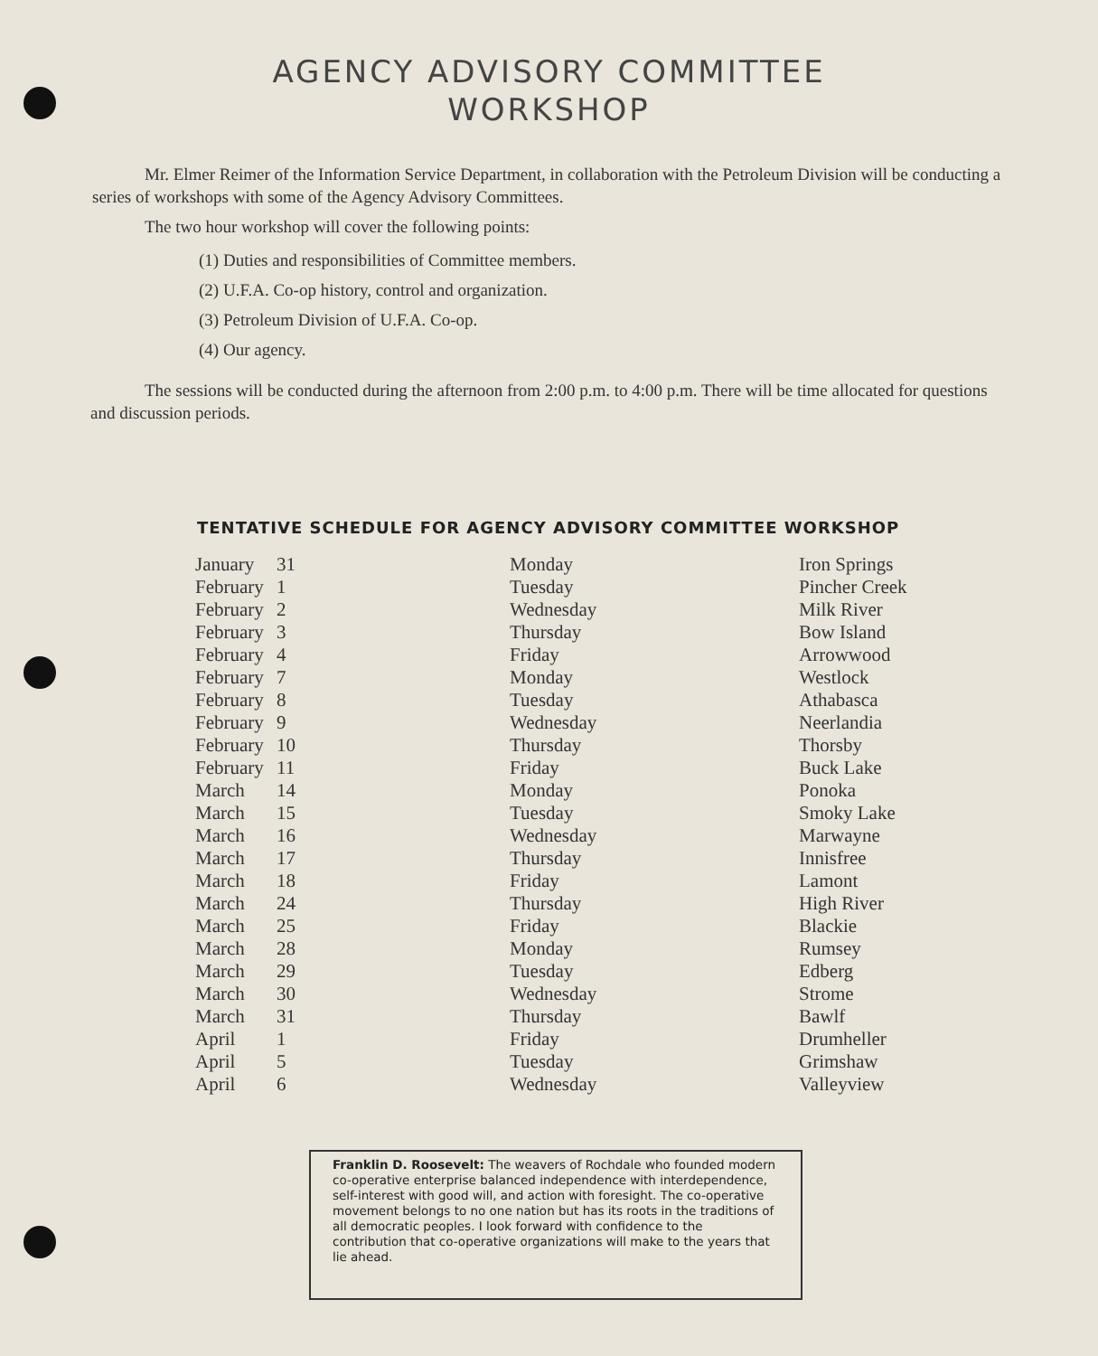AGENCY ADVISORY COMMITTEE
WORKSHOP
Mr. Elmer Reimer of the Information Service Department, in collaboration with the Petroleum Division will be conducting a series of workshops with some of the Agency Advisory Committees.
The two hour workshop will cover the following points:
(1) Duties and responsibilities of Committee members.
(2) U.F.A. Co-op history, control and organization.
(3) Petroleum Division of U.F.A. Co-op.
(4) Our agency.
The sessions will be conducted during the afternoon from 2:00 p.m. to 4:00 p.m. There will be time allocated for questions and discussion periods.
TENTATIVE SCHEDULE FOR AGENCY ADVISORY COMMITTEE WORKSHOP
| January | 31 | Monday | Iron Springs |
| February | 1 | Tuesday | Pincher Creek |
| February | 2 | Wednesday | Milk River |
| February | 3 | Thursday | Bow Island |
| February | 4 | Friday | Arrowwood |
| February | 7 | Monday | Westlock |
| February | 8 | Tuesday | Athabasca |
| February | 9 | Wednesday | Neerlandia |
| February | 10 | Thursday | Thorsby |
| February | 11 | Friday | Buck Lake |
| March | 14 | Monday | Ponoka |
| March | 15 | Tuesday | Smoky Lake |
| March | 16 | Wednesday | Marwayne |
| March | 17 | Thursday | Innisfree |
| March | 18 | Friday | Lamont |
| March | 24 | Thursday | High River |
| March | 25 | Friday | Blackie |
| March | 28 | Monday | Rumsey |
| March | 29 | Tuesday | Edberg |
| March | 30 | Wednesday | Strome |
| March | 31 | Thursday | Bawlf |
| April | 1 | Friday | Drumheller |
| April | 5 | Tuesday | Grimshaw |
| April | 6 | Wednesday | Valleyview |
Franklin D. Roosevelt: The weavers of Rochdale who founded modern co-operative enterprise balanced independence with interdependence, self-interest with good will, and action with foresight. The co-operative movement belongs to no one nation but has its roots in the traditions of all democratic peoples. I look forward with confidence to the contribution that co-operative organizations will make to the years that lie ahead.